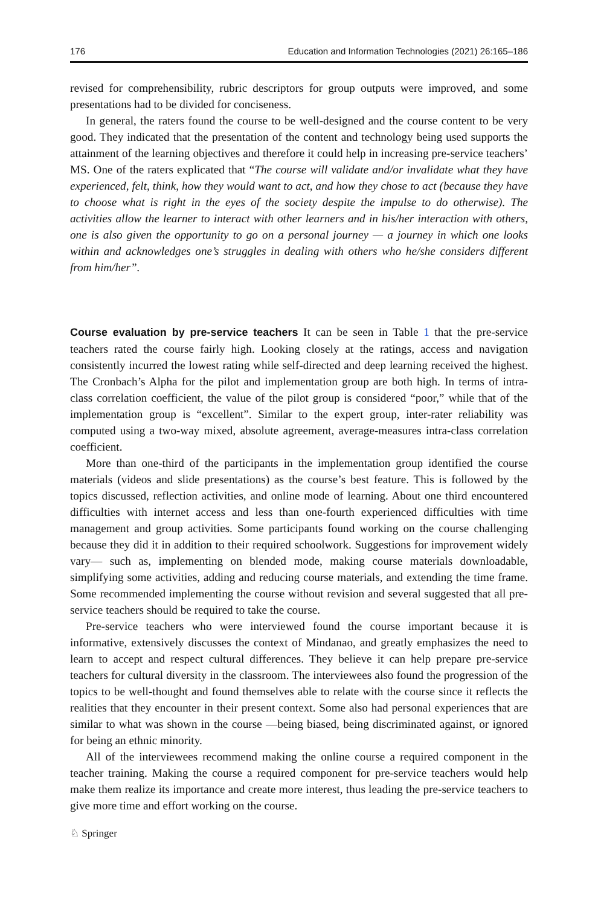176 Education and Information Technologies (2021) 26:165–186
revised for comprehensibility, rubric descriptors for group outputs were improved, and some presentations had to be divided for conciseness.
In general, the raters found the course to be well-designed and the course content to be very good. They indicated that the presentation of the content and technology being used supports the attainment of the learning objectives and therefore it could help in increasing pre-service teachers’ MS. One of the raters explicated that “The course will validate and/or invalidate what they have experienced, felt, think, how they would want to act, and how they chose to act (because they have to choose what is right in the eyes of the society despite the impulse to do otherwise). The activities allow the learner to interact with other learners and in his/her interaction with others, one is also given the opportunity to go on a personal journey — a journey in which one looks within and acknowledges one’s struggles in dealing with others who he/she considers different from him/her”.
Course evaluation by pre-service teachers It can be seen in Table 1 that the pre-service teachers rated the course fairly high. Looking closely at the ratings, access and navigation consistently incurred the lowest rating while self-directed and deep learning received the highest. The Cronbach’s Alpha for the pilot and implementation group are both high. In terms of intra-class correlation coefficient, the value of the pilot group is considered “poor,” while that of the implementation group is “excellent”. Similar to the expert group, inter-rater reliability was computed using a two-way mixed, absolute agreement, average-measures intra-class correlation coefficient.
More than one-third of the participants in the implementation group identified the course materials (videos and slide presentations) as the course’s best feature. This is followed by the topics discussed, reflection activities, and online mode of learning. About one third encountered difficulties with internet access and less than one-fourth experienced difficulties with time management and group activities. Some participants found working on the course challenging because they did it in addition to their required schoolwork. Suggestions for improvement widely vary— such as, implementing on blended mode, making course materials downloadable, simplifying some activities, adding and reducing course materials, and extending the time frame. Some recommended implementing the course without revision and several suggested that all pre-service teachers should be required to take the course.
Pre-service teachers who were interviewed found the course important because it is informative, extensively discusses the context of Mindanao, and greatly emphasizes the need to learn to accept and respect cultural differences. They believe it can help prepare pre-service teachers for cultural diversity in the classroom. The interviewees also found the progression of the topics to be well-thought and found themselves able to relate with the course since it reflects the realities that they encounter in their present context. Some also had personal experiences that are similar to what was shown in the course —being biased, being discriminated against, or ignored for being an ethnic minority.
All of the interviewees recommend making the online course a required component in the teacher training. Making the course a required component for pre-service teachers would help make them realize its importance and create more interest, thus leading the pre-service teachers to give more time and effort working on the course.
♘ Springer